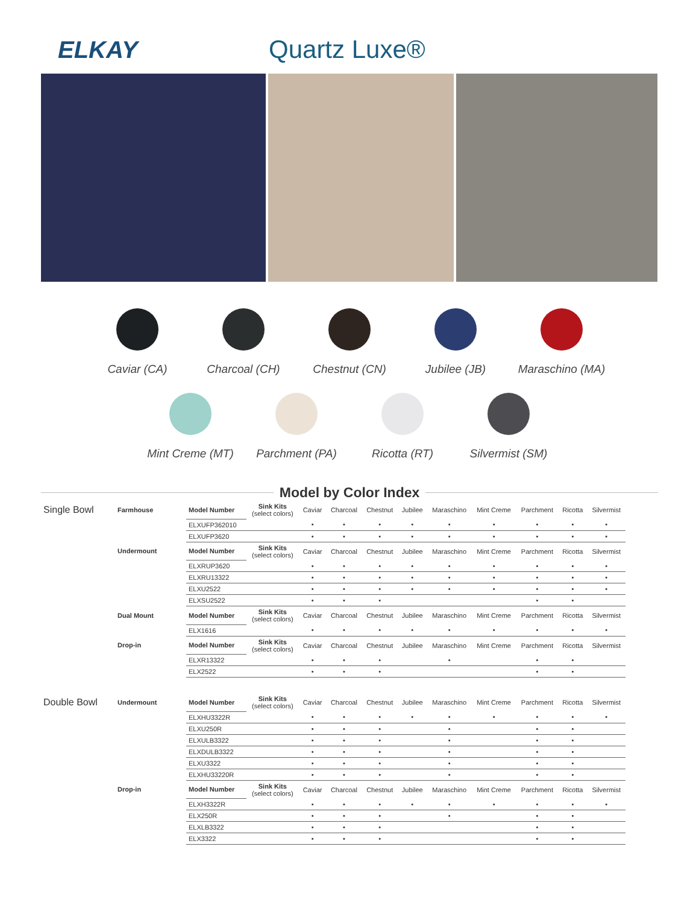ELKAY Quartz Luxe®
Caviar (CA) Charcoal (CH) Chestnut (CN) Jubilee (JB) Maraschino (MA)
Mint Creme (MT) Parchment (PA) Ricotta (RT) Silvermist (SM)
Model by Color Index
| Single Bowl | Farmhouse | Model Number | Sink Kits (select colors) | Caviar | Charcoal | Chestnut | Jubilee | Maraschino | Mint Creme | Parchment | Ricotta | Silvermist |
| | | ELXUFP362010 | | • | • | • | • | • | • | • | • | • |
| | | ELXUFP3620 | | • | • | • | • | • | • | • | • | • |
| | Undermount | Model Number | Sink Kits (select colors) | Caviar | Charcoal | Chestnut | Jubilee | Maraschino | Mint Creme | Parchment | Ricotta | Silvermist |
| | | ELXRUP3620 | | • | • | • | • | • | • | • | • | • |
| | | ELXRU13322 | | • | • | • | • | • | • | • | • | • |
| | | ELXU2522 | | • | • | • | • | • | • | • | • | • |
| | | ELXSU2522 | | • | • | • | | | | • | • | |
| | Dual Mount | Model Number | Sink Kits (select colors) | Caviar | Charcoal | Chestnut | Jubilee | Maraschino | Mint Creme | Parchment | Ricotta | Silvermist |
| | | ELX1616 | | • | • | • | • | • | • | • | • | • |
| | Drop-in | Model Number | Sink Kits (select colors) | Caviar | Charcoal | Chestnut | Jubilee | Maraschino | Mint Creme | Parchment | Ricotta | Silvermist |
| | | ELXR13322 | | • | • | • | | • | | • | • | |
| | | ELX2522 | | • | • | • | | | | • | • | |
| Double Bowl | Undermount | Model Number | Sink Kits (select colors) | Caviar | Charcoal | Chestnut | Jubilee | Maraschino | Mint Creme | Parchment | Ricotta | Silvermist |
| | | ELXHU3322R | | • | • | • | • | • | • | • | • | • |
| | | ELXU250R | | • | • | • | | • | | • | • | |
| | | ELXULB3322 | | • | • | • | | • | | • | • | |
| | | ELXDULB3322 | | • | • | • | | • | | • | • | |
| | | ELXU3322 | | • | • | • | | • | | • | • | |
| | | ELXHU33220R | | • | • | • | | • | | • | • | |
| | Drop-in | Model Number | Sink Kits (select colors) | Caviar | Charcoal | Chestnut | Jubilee | Maraschino | Mint Creme | Parchment | Ricotta | Silvermist |
| | | ELXH3322R | | • | • | • | • | • | • | • | • | • |
| | | ELX250R | | • | • | • | | • | | • | • | |
| | | ELXLB3322 | | • | • | • | | | | • | • | |
| | | ELX3322 | | • | • | • | | | | • | • | |